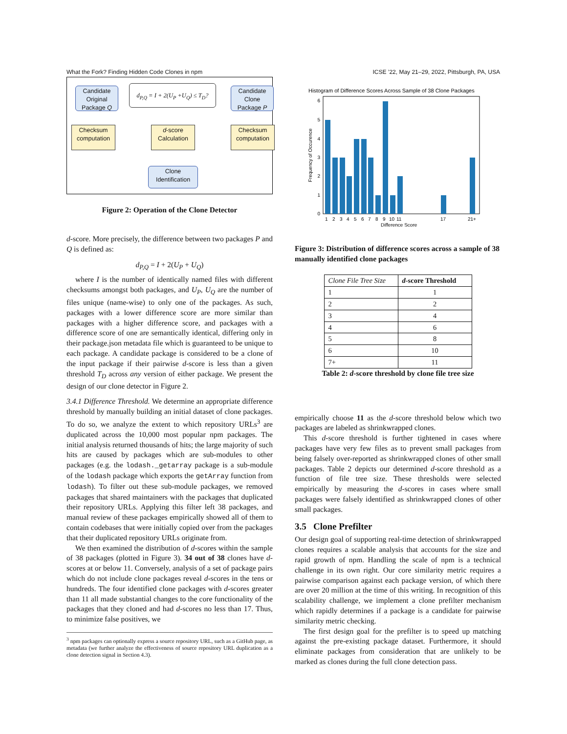What the Fork? Finding Hidden Code Clones in npm ICSE ’22, May 21–29, 2022, Pittsburgh, PA, USA
Candidate Original Package Q
d<sub>P,Q</sub> = I + 2(U<sub>P</sub> +U<sub>Q</sub>) ≤ T<sub>D</sub>?
Candidate Clone Package P
Checksum computation
d-score Calculation
Checksum computation
Clone Identification
Figure 2: Operation of the Clone Detector
d-score. More precisely, the difference between two packages P and Q is defined as:
d<sub>P,Q</sub> = I + 2(U<sub>P</sub> + U<sub>Q</sub>)
where I is the number of identically named files with different checksums amongst both packages, and U<sub>P</sub>, U<sub>Q</sub> are the number of files unique (name-wise) to only one of the packages. As such, packages with a lower difference score are more similar than packages with a higher difference score, and packages with a difference score of one are semantically identical, differing only in their package.json metadata file which is guaranteed to be unique to each package. A candidate package is considered to be a clone of the input package if their pairwise d-score is less than a given threshold T<sub>D</sub> across any version of either package. We present the design of our clone detector in Figure 2.
3.4.1 Difference Threshold. We determine an appropriate difference threshold by manually building an initial dataset of clone packages. To do so, we analyze the extent to which repository URLs<sup>3</sup> are duplicated across the 10,000 most popular npm packages. The initial analysis returned thousands of hits; the large majority of such hits are caused by packages which are sub-modules to other packages (e.g. the lodash._getarray package is a sub-module of the lodash package which exports the getArray function from lodash). To filter out these sub-module packages, we removed packages that shared maintainers with the packages that duplicated their repository URLs. Applying this filter left 38 packages, and manual review of these packages empirically showed all of them to contain codebases that were initially copied over from the packages that their duplicated repository URLs originate from.
We then examined the distribution of d-scores within the sample of 38 packages (plotted in Figure 3). 34 out of 38 clones have d-scores at or below 11. Conversely, analysis of a set of package pairs which do not include clone packages reveal d-scores in the tens or hundreds. The four identified clone packages with d-scores greater than 11 all made substantial changes to the core functionality of the packages that they cloned and had d-scores no less than 17. Thus, to minimize false positives, we
<sup>3</sup> npm packages can optionally express a source repository URL, such as a GitHub page, as metadata (we further analyze the effectiveness of source repository URL duplication as a clone detection signal in Section 4.3).
Histogram of Difference Scores Across Sample of 38 Clone Packages
0
1
2
3
4
5
6
1
2
3
4
5
6
7
8
9
10
11
17
21+
Difference Score
Frequency of Occurence
Figure 3: Distribution of difference scores across a sample of 38 manually identified clone packages
| Clone File Tree Size | d -score Threshold |
| --- | --- |
| 1 | 1 |
| 2 | 2 |
| 3 | 4 |
| 4 | 6 |
| 5 | 8 |
| 6 | 10 |
| 7+ | 11 |
Table 2: d-score threshold by clone file tree size
empirically choose 11 as the d-score threshold below which two packages are labeled as shrinkwrapped clones.
This d-score threshold is further tightened in cases where packages have very few files as to prevent small packages from being falsely over-reported as shrinkwrapped clones of other small packages. Table 2 depicts our determined d-score threshold as a function of file tree size. These thresholds were selected empirically by measuring the d-scores in cases where small packages were falsely identified as shrinkwrapped clones of other small packages.
3.5 Clone Prefilter
Our design goal of supporting real-time detection of shrinkwrapped clones requires a scalable analysis that accounts for the size and rapid growth of npm. Handling the scale of npm is a technical challenge in its own right. Our core similarity metric requires a pairwise comparison against each package version, of which there are over 20 million at the time of this writing. In recognition of this scalability challenge, we implement a clone prefilter mechanism which rapidly determines if a package is a candidate for pairwise similarity metric checking.
The first design goal for the prefilter is to speed up matching against the pre-existing package dataset. Furthermore, it should eliminate packages from consideration that are unlikely to be marked as clones during the full clone detection pass.